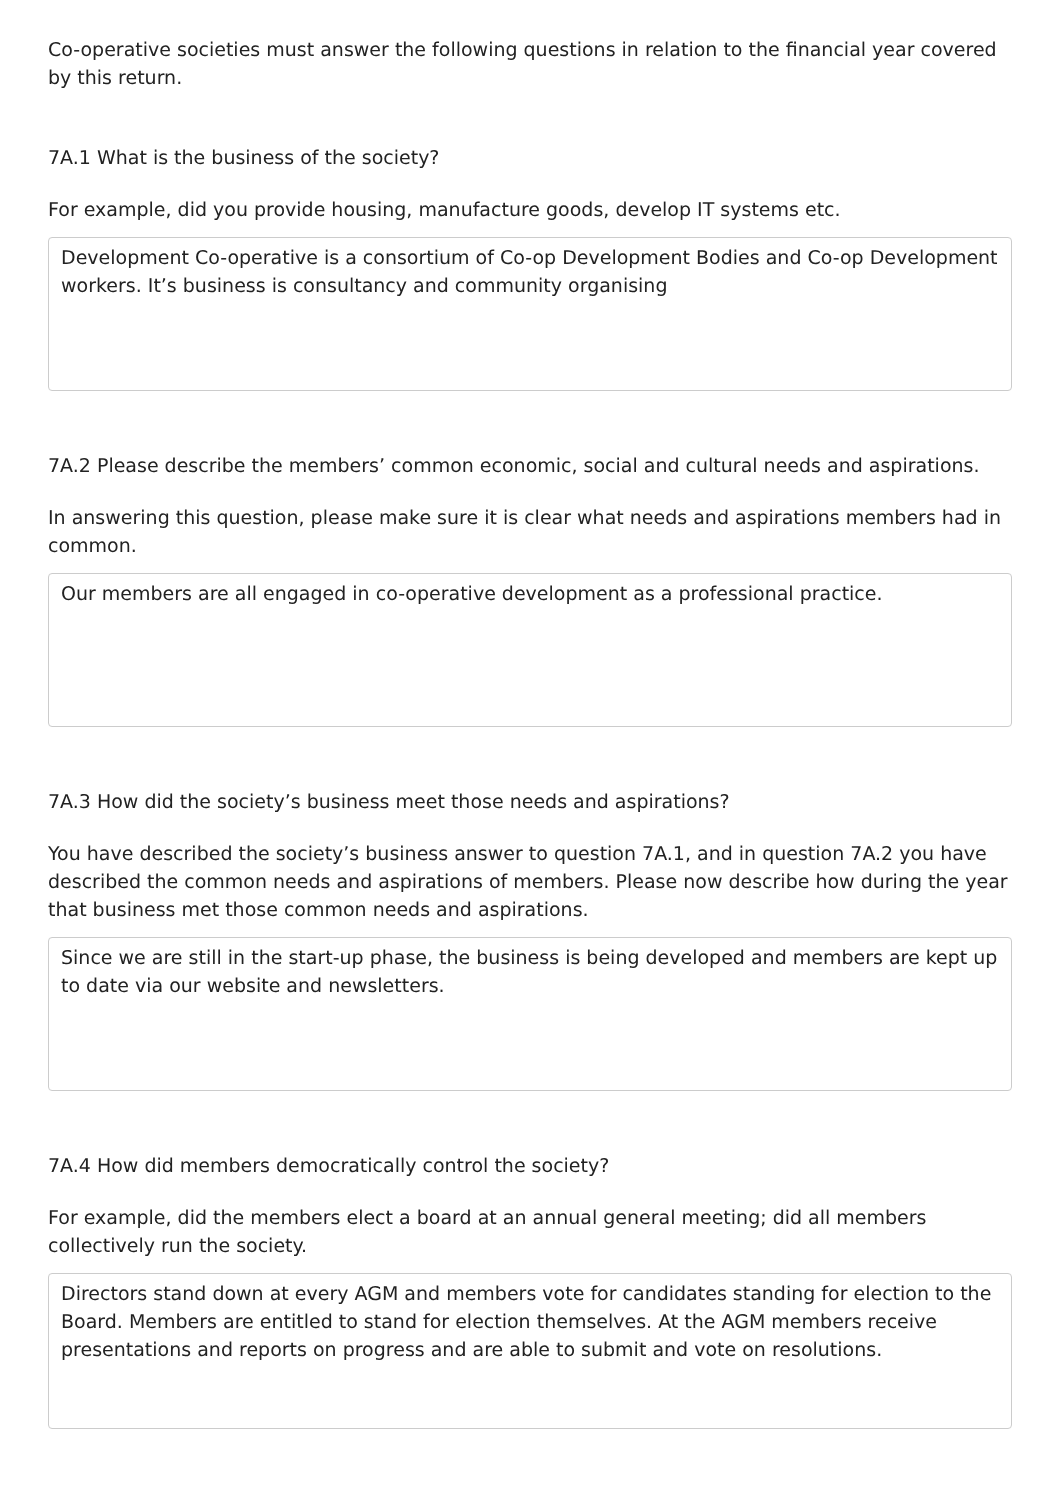Co-operative societies must answer the following questions in relation to the financial year covered by this return.
7A.1 What is the business of the society?
For example, did you provide housing, manufacture goods, develop IT systems etc.
Development Co-operative is a consortium of Co-op Development Bodies and Co-op Development workers. It’s business is consultancy and community organising
7A.2 Please describe the members’ common economic, social and cultural needs and aspirations.
In answering this question, please make sure it is clear what needs and aspirations members had in common.
Our members are all engaged in co-operative development as a professional practice.
7A.3 How did the society’s business meet those needs and aspirations?
You have described the society’s business answer to question 7A.1, and in question 7A.2 you have described the common needs and aspirations of members. Please now describe how during the year that business met those common needs and aspirations.
Since we are still in the start-up phase, the business is being developed and members are kept up to date via our website and newsletters.
7A.4 How did members democratically control the society?
For example, did the members elect a board at an annual general meeting; did all members collectively run the society.
Directors stand down at every AGM and members vote for candidates standing for election to the Board. Members are entitled to stand for election themselves. At the AGM members receive presentations and reports on progress and are able to submit and vote on resolutions.